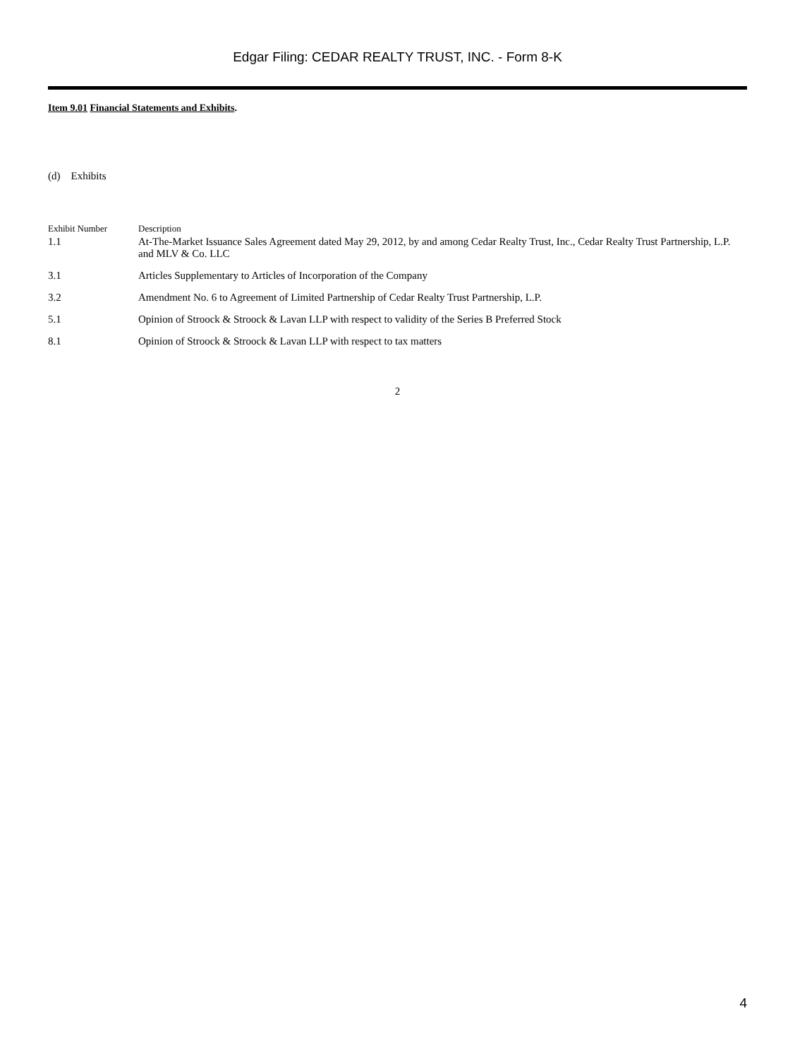Edgar Filing: CEDAR REALTY TRUST, INC. - Form 8-K
Item 9.01 Financial Statements and Exhibits.
(d) Exhibits
| Exhibit Number | Description |
| --- | --- |
| 1.1 | At-The-Market Issuance Sales Agreement dated May 29, 2012, by and among Cedar Realty Trust, Inc., Cedar Realty Trust Partnership, L.P. and MLV & Co. LLC |
| 3.1 | Articles Supplementary to Articles of Incorporation of the Company |
| 3.2 | Amendment No. 6 to Agreement of Limited Partnership of Cedar Realty Trust Partnership, L.P. |
| 5.1 | Opinion of Stroock & Stroock & Lavan LLP with respect to validity of the Series B Preferred Stock |
| 8.1 | Opinion of Stroock & Stroock & Lavan LLP with respect to tax matters |
2
4